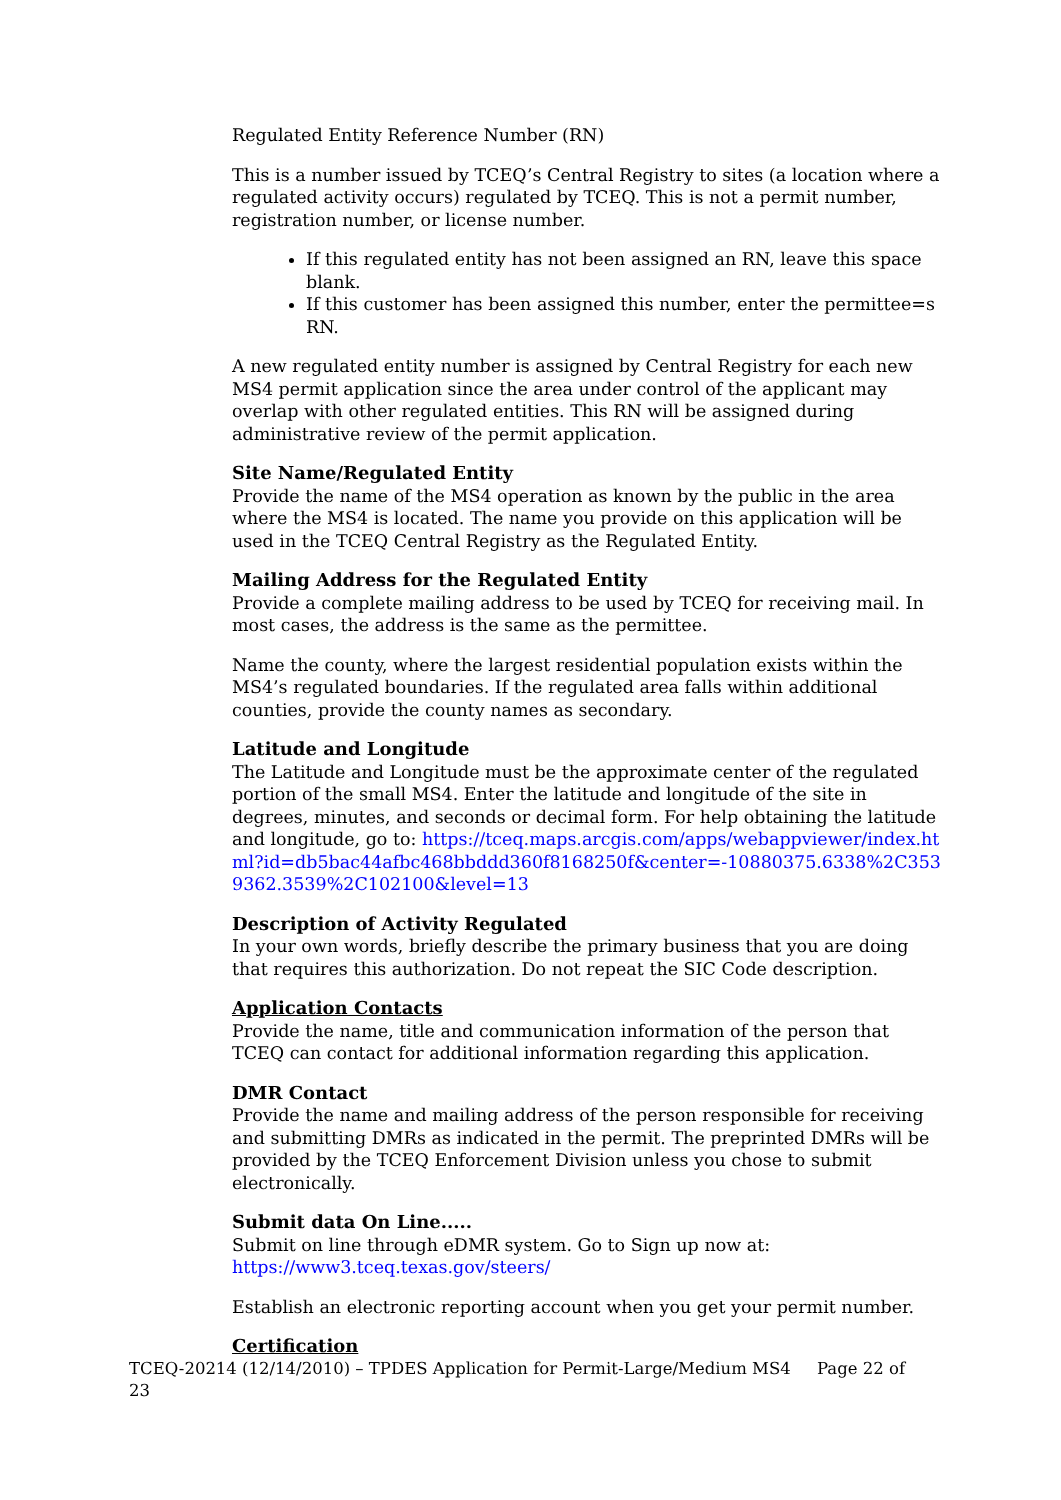Regulated Entity Reference Number (RN)
This is a number issued by TCEQ’s Central Registry to sites (a location where a regulated activity occurs) regulated by TCEQ. This is not a permit number, registration number, or license number.
If this regulated entity has not been assigned an RN, leave this space blank.
If this customer has been assigned this number, enter the permittee=s RN.
A new regulated entity number is assigned by Central Registry for each new MS4 permit application since the area under control of the applicant may overlap with other regulated entities. This RN will be assigned during administrative review of the permit application.
Site Name/Regulated Entity
Provide the name of the MS4 operation as known by the public in the area where the MS4 is located. The name you provide on this application will be used in the TCEQ Central Registry as the Regulated Entity.
Mailing Address for the Regulated Entity
Provide a complete mailing address to be used by TCEQ for receiving mail. In most cases, the address is the same as the permittee.
Name the county, where the largest residential population exists within the MS4’s regulated boundaries. If the regulated area falls within additional counties, provide the county names as secondary.
Latitude and Longitude
The Latitude and Longitude must be the approximate center of the regulated portion of the small MS4. Enter the latitude and longitude of the site in degrees, minutes, and seconds or decimal form. For help obtaining the latitude and longitude, go to: https://tceq.maps.arcgis.com/apps/webappviewer/index.html?id=db5bac44afbc468bbddd360f8168250f&center=-10880375.6338%2C3539362.3539%2C102100&level=13
Description of Activity Regulated
In your own words, briefly describe the primary business that you are doing that requires this authorization. Do not repeat the SIC Code description.
Application Contacts
Provide the name, title and communication information of the person that TCEQ can contact for additional information regarding this application.
DMR Contact
Provide the name and mailing address of the person responsible for receiving and submitting DMRs as indicated in the permit. The preprinted DMRs will be provided by the TCEQ Enforcement Division unless you chose to submit electronically.
Submit data On Line.....
Submit on line through eDMR system. Go to Sign up now at:
https://www3.tceq.texas.gov/steers/
Establish an electronic reporting account when you get your permit number.
Certification
TCEQ-20214 (12/14/2010) – TPDES Application for Permit-Large/Medium MS4 Page 22 of 23